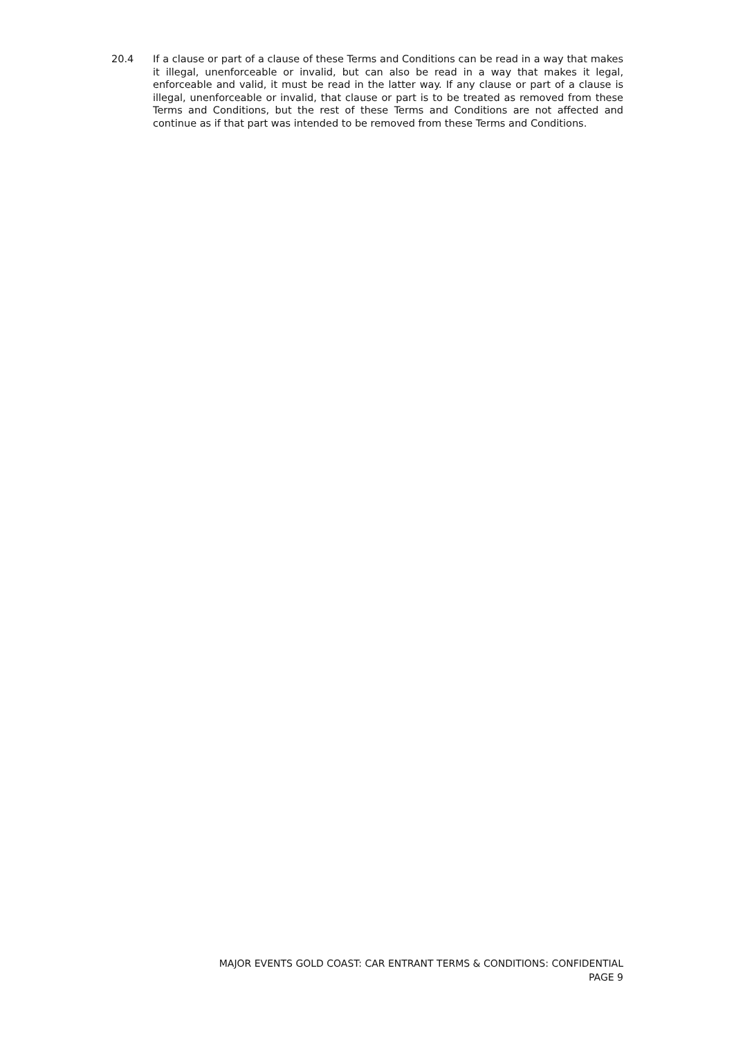20.4 If a clause or part of a clause of these Terms and Conditions can be read in a way that makes it illegal, unenforceable or invalid, but can also be read in a way that makes it legal, enforceable and valid, it must be read in the latter way. If any clause or part of a clause is illegal, unenforceable or invalid, that clause or part is to be treated as removed from these Terms and Conditions, but the rest of these Terms and Conditions are not affected and continue as if that part was intended to be removed from these Terms and Conditions.
MAJOR EVENTS GOLD COAST: CAR ENTRANT TERMS & CONDITIONS: CONFIDENTIAL
PAGE 9